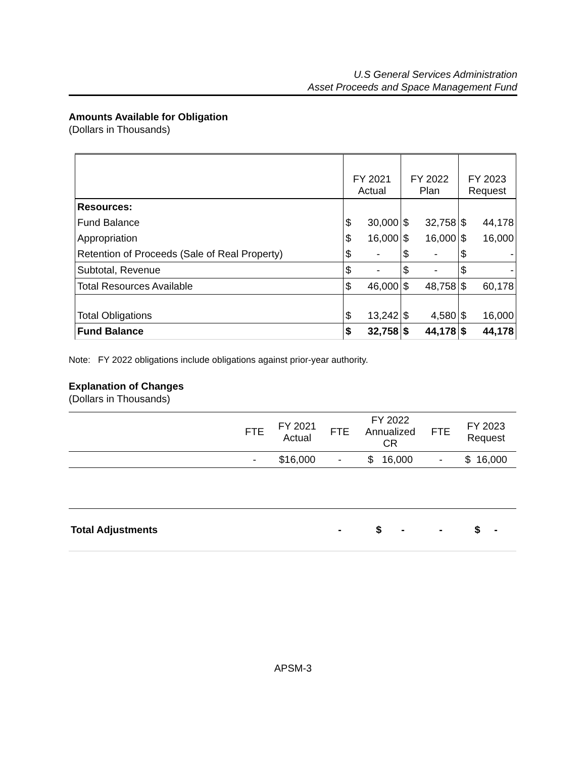U.S General Services Administration
Asset Proceeds and Space Management Fund
Amounts Available for Obligation
(Dollars in Thousands)
| | FY 2021 Actual | | FY 2022 Plan | | FY 2023 Request | |
| Resources: | | | | | | |
| Fund Balance | $ | 30,000 | $ | 32,758 | $ | 44,178 |
| Appropriation | $ | 16,000 | $ | 16,000 | $ | 16,000 |
| Retention of Proceeds (Sale of Real Property) | $ | - | $ | - | $ | - |
| Subtotal, Revenue | $ | - | $ | - | $ | - |
| Total Resources Available | $ | 46,000 | $ | 48,758 | $ | 60,178 |
| Total Obligations | $ | 13,242 | $ | 4,580 | $ | 16,000 |
| Fund Balance | $ | 32,758 | $ | 44,178 | $ | 44,178 |
Note: FY 2022 obligations include obligations against prior-year authority.
Explanation of Changes
(Dollars in Thousands)
| | FTE | FY 2021 Actual | FTE | FY 2022 Annualized CR | FTE | FY 2023 Request |
| | - | $16,000 | - | $ 16,000 | - | $ 16,000 |
| Total Adjustments | | | - | $ - | - | $ - |
APSM-3